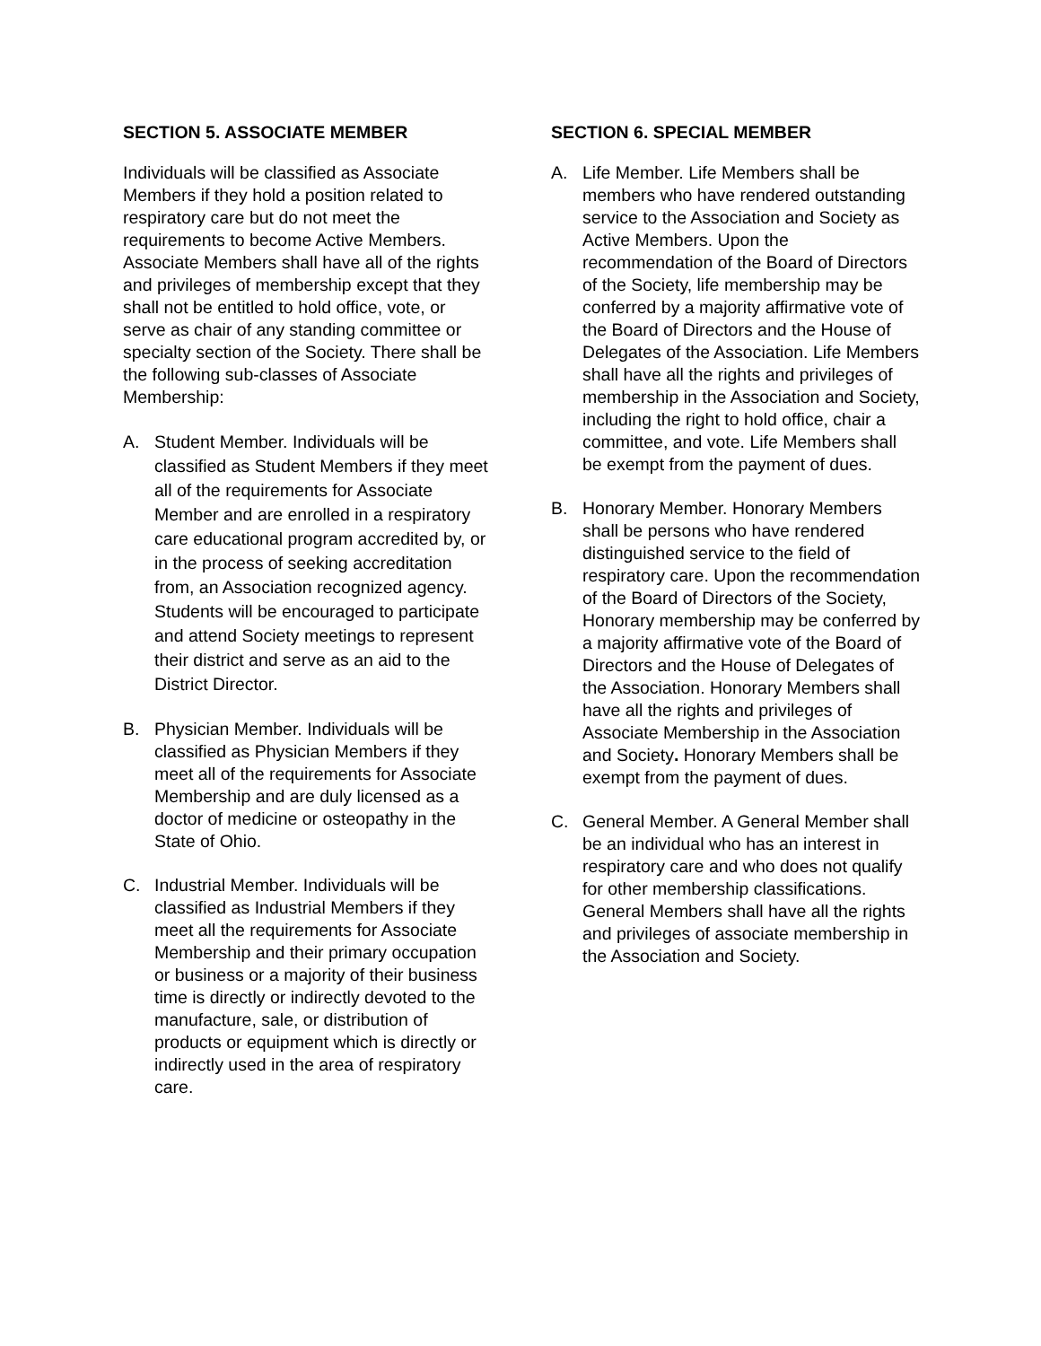SECTION 5. ASSOCIATE MEMBER
Individuals will be classified as Associate Members if they hold a position related to respiratory care but do not meet the requirements to become Active Members. Associate Members shall have all of the rights and privileges of membership except that they shall not be entitled to hold office, vote, or serve as chair of any standing committee or specialty section of the Society. There shall be the following sub-classes of Associate Membership:
A. Student Member. Individuals will be classified as Student Members if they meet all of the requirements for Associate Member and are enrolled in a respiratory care educational program accredited by, or in the process of seeking accreditation from, an Association recognized agency. Students will be encouraged to participate and attend Society meetings to represent their district and serve as an aid to the District Director.
B. Physician Member. Individuals will be classified as Physician Members if they meet all of the requirements for Associate Membership and are duly licensed as a doctor of medicine or osteopathy in the State of Ohio.
C. Industrial Member. Individuals will be classified as Industrial Members if they meet all the requirements for Associate Membership and their primary occupation or business or a majority of their business time is directly or indirectly devoted to the manufacture, sale, or distribution of products or equipment which is directly or indirectly used in the area of respiratory care.
SECTION 6. SPECIAL MEMBER
A. Life Member. Life Members shall be members who have rendered outstanding service to the Association and Society as Active Members. Upon the recommendation of the Board of Directors of the Society, life membership may be conferred by a majority affirmative vote of the Board of Directors and the House of Delegates of the Association. Life Members shall have all the rights and privileges of membership in the Association and Society, including the right to hold office, chair a committee, and vote. Life Members shall be exempt from the payment of dues.
B. Honorary Member. Honorary Members shall be persons who have rendered distinguished service to the field of respiratory care. Upon the recommendation of the Board of Directors of the Society, Honorary membership may be conferred by a majority affirmative vote of the Board of Directors and the House of Delegates of the Association. Honorary Members shall have all the rights and privileges of Associate Membership in the Association and Society. Honorary Members shall be exempt from the payment of dues.
C. General Member. A General Member shall be an individual who has an interest in respiratory care and who does not qualify for other membership classifications. General Members shall have all the rights and privileges of associate membership in the Association and Society.